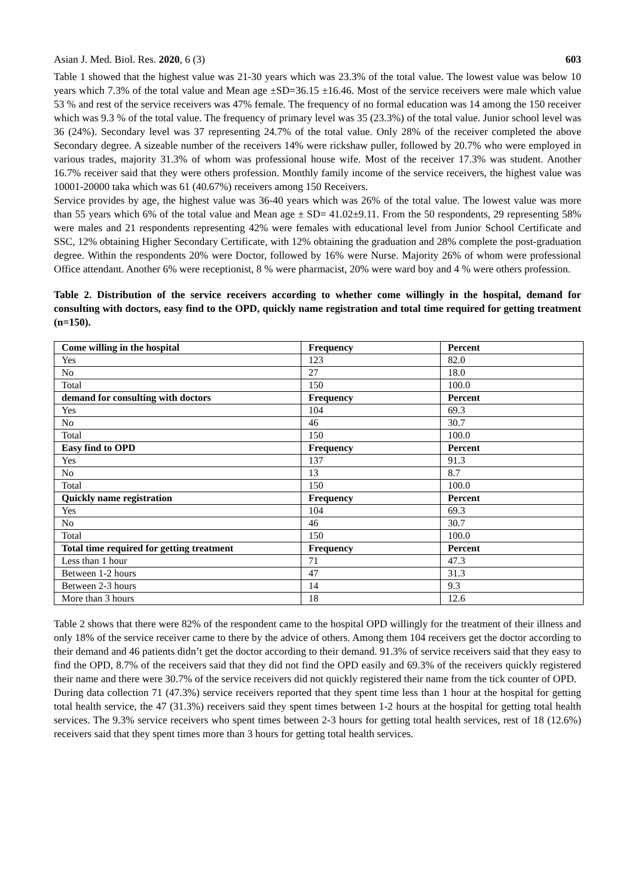Asian J. Med. Biol. Res. 2020, 6 (3) 603
Table 1 showed that the highest value was 21-30 years which was 23.3% of the total value. The lowest value was below 10 years which 7.3% of the total value and Mean age ±SD=36.15 ±16.46. Most of the service receivers were male which value 53 % and rest of the service receivers was 47% female. The frequency of no formal education was 14 among the 150 receiver which was 9.3 % of the total value. The frequency of primary level was 35 (23.3%) of the total value. Junior school level was 36 (24%). Secondary level was 37 representing 24.7% of the total value. Only 28% of the receiver completed the above Secondary degree. A sizeable number of the receivers 14% were rickshaw puller, followed by 20.7% who were employed in various trades, majority 31.3% of whom was professional house wife. Most of the receiver 17.3% was student. Another 16.7% receiver said that they were others profession. Monthly family income of the service receivers, the highest value was 10001-20000 taka which was 61 (40.67%) receivers among 150 Receivers.
Service provides by age, the highest value was 36-40 years which was 26% of the total value. The lowest value was more than 55 years which 6% of the total value and Mean age ± SD= 41.02±9.11. From the 50 respondents, 29 representing 58% were males and 21 respondents representing 42% were females with educational level from Junior School Certificate and SSC, 12% obtaining Higher Secondary Certificate, with 12% obtaining the graduation and 28% complete the post-graduation degree. Within the respondents 20% were Doctor, followed by 16% were Nurse. Majority 26% of whom were professional Office attendant. Another 6% were receptionist, 8 % were pharmacist, 20% were ward boy and 4 % were others profession.
Table 2. Distribution of the service receivers according to whether come willingly in the hospital, demand for consulting with doctors, easy find to the OPD, quickly name registration and total time required for getting treatment (n=150).
| Come willing in the hospital | Frequency | Percent |
| --- | --- | --- |
| Yes | 123 | 82.0 |
| No | 27 | 18.0 |
| Total | 150 | 100.0 |
| demand for consulting with doctors | Frequency | Percent |
| Yes | 104 | 69.3 |
| No | 46 | 30.7 |
| Total | 150 | 100.0 |
| Easy find to OPD | Frequency | Percent |
| Yes | 137 | 91.3 |
| No | 13 | 8.7 |
| Total | 150 | 100.0 |
| Quickly name registration | Frequency | Percent |
| Yes | 104 | 69.3 |
| No | 46 | 30.7 |
| Total | 150 | 100.0 |
| Total time required for getting treatment | Frequency | Percent |
| Less than 1 hour | 71 | 47.3 |
| Between 1-2 hours | 47 | 31.3 |
| Between 2-3 hours | 14 | 9.3 |
| More than 3 hours | 18 | 12.6 |
Table 2 shows that there were 82% of the respondent came to the hospital OPD willingly for the treatment of their illness and only 18% of the service receiver came to there by the advice of others. Among them 104 receivers get the doctor according to their demand and 46 patients didn’t get the doctor according to their demand. 91.3% of service receivers said that they easy to find the OPD, 8.7% of the receivers said that they did not find the OPD easily and 69.3% of the receivers quickly registered their name and there were 30.7% of the service receivers did not quickly registered their name from the tick counter of OPD.
During data collection 71 (47.3%) service receivers reported that they spent time less than 1 hour at the hospital for getting total health service, the 47 (31.3%) receivers said they spent times between 1-2 hours at the hospital for getting total health services. The 9.3% service receivers who spent times between 2-3 hours for getting total health services, rest of 18 (12.6%) receivers said that they spent times more than 3 hours for getting total health services.